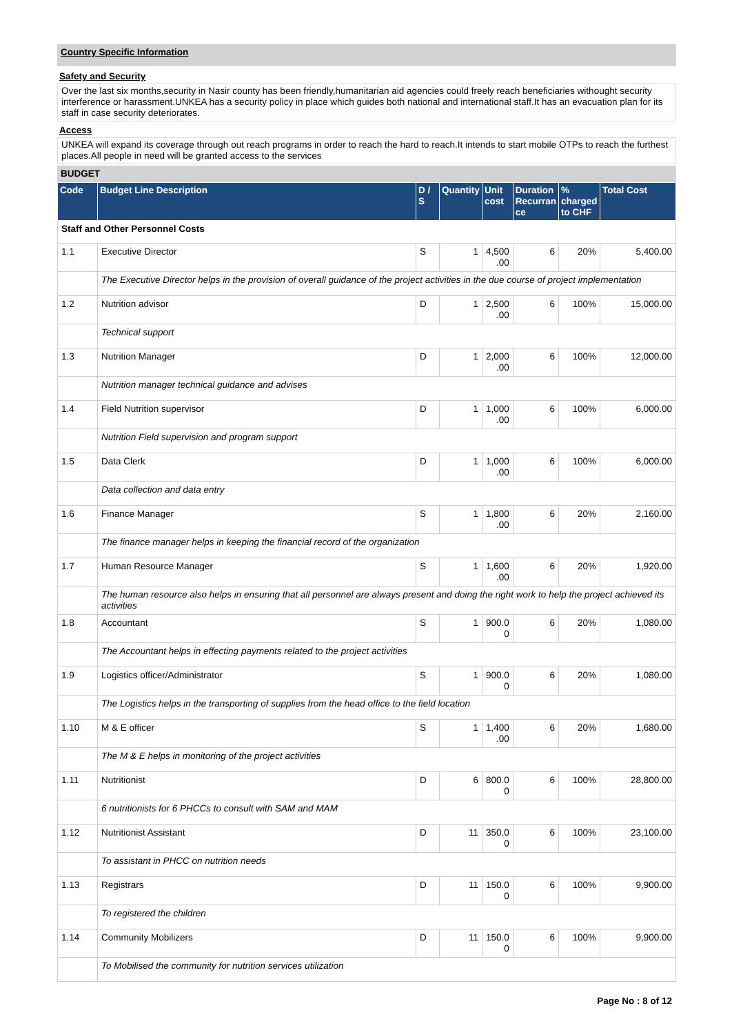Country Specific Information
Safety and Security
Over the last six months,security in Nasir county has been friendly,humanitarian aid agencies could freely reach beneficiaries withought security interference or harassment.UNKEA has a security policy in place which guides both national and international staff.It has an evacuation plan for its staff in case security deteriorates.
Access
UNKEA will expand its coverage through out reach programs in order to reach the hard to reach.It intends to start mobile OTPs to reach the furthest places.All people in need will be granted access to the services
BUDGET
| Code | Budget Line Description | D / S | Quantity | Unit cost | Duration Recurran ce | % charged to CHF | Total Cost |
| --- | --- | --- | --- | --- | --- | --- | --- |
| Staff and Other Personnel Costs | | | | | | | |
| 1.1 | Executive Director | S | 1 | 4,500 .00 | 6 | 20% | 5,400.00 |
| | The Executive Director helps in the provision of overall guidance of the project activities in the due course of project implementation | | | | | | |
| 1.2 | Nutrition advisor | D | 1 | 2,500 .00 | 6 | 100% | 15,000.00 |
| | Technical support | | | | | | |
| 1.3 | Nutrition Manager | D | 1 | 2,000 .00 | 6 | 100% | 12,000.00 |
| | Nutrition manager technical guidance and advises | | | | | | |
| 1.4 | Field Nutrition supervisor | D | 1 | 1,000 .00 | 6 | 100% | 6,000.00 |
| | Nutrition Field supervision and program support | | | | | | |
| 1.5 | Data Clerk | D | 1 | 1,000 .00 | 6 | 100% | 6,000.00 |
| | Data collection and data entry | | | | | | |
| 1.6 | Finance Manager | S | 1 | 1,800 .00 | 6 | 20% | 2,160.00 |
| | The finance manager helps in keeping the financial record of the organization | | | | | | |
| 1.7 | Human Resource Manager | S | 1 | 1,600 .00 | 6 | 20% | 1,920.00 |
| | The human resource also helps in ensuring that all personnel are always present and doing the right work to help the project achieved its activities | | | | | | |
| 1.8 | Accountant | S | 1 | 900.0 0 | 6 | 20% | 1,080.00 |
| | The Accountant helps in effecting payments related to the project activities | | | | | | |
| 1.9 | Logistics officer/Administrator | S | 1 | 900.0 0 | 6 | 20% | 1,080.00 |
| | The Logistics helps in the transporting of supplies from the head office to the field location | | | | | | |
| 1.10 | M & E officer | S | 1 | 1,400 .00 | 6 | 20% | 1,680.00 |
| | The M & E helps in monitoring of the project activities | | | | | | |
| 1.11 | Nutritionist | D | 6 | 800.0 0 | 6 | 100% | 28,800.00 |
| | 6 nutritionists for 6 PHCCs to consult with SAM and MAM | | | | | | |
| 1.12 | Nutritionist Assistant | D | 11 | 350.0 0 | 6 | 100% | 23,100.00 |
| | To assistant in PHCC on nutrition needs | | | | | | |
| 1.13 | Registrars | D | 11 | 150.0 0 | 6 | 100% | 9,900.00 |
| | To registered the children | | | | | | |
| 1.14 | Community Mobilizers | D | 11 | 150.0 0 | 6 | 100% | 9,900.00 |
| | To Mobilised the community for nutrition services utilization | | | | | | |
Page No : 8 of 12